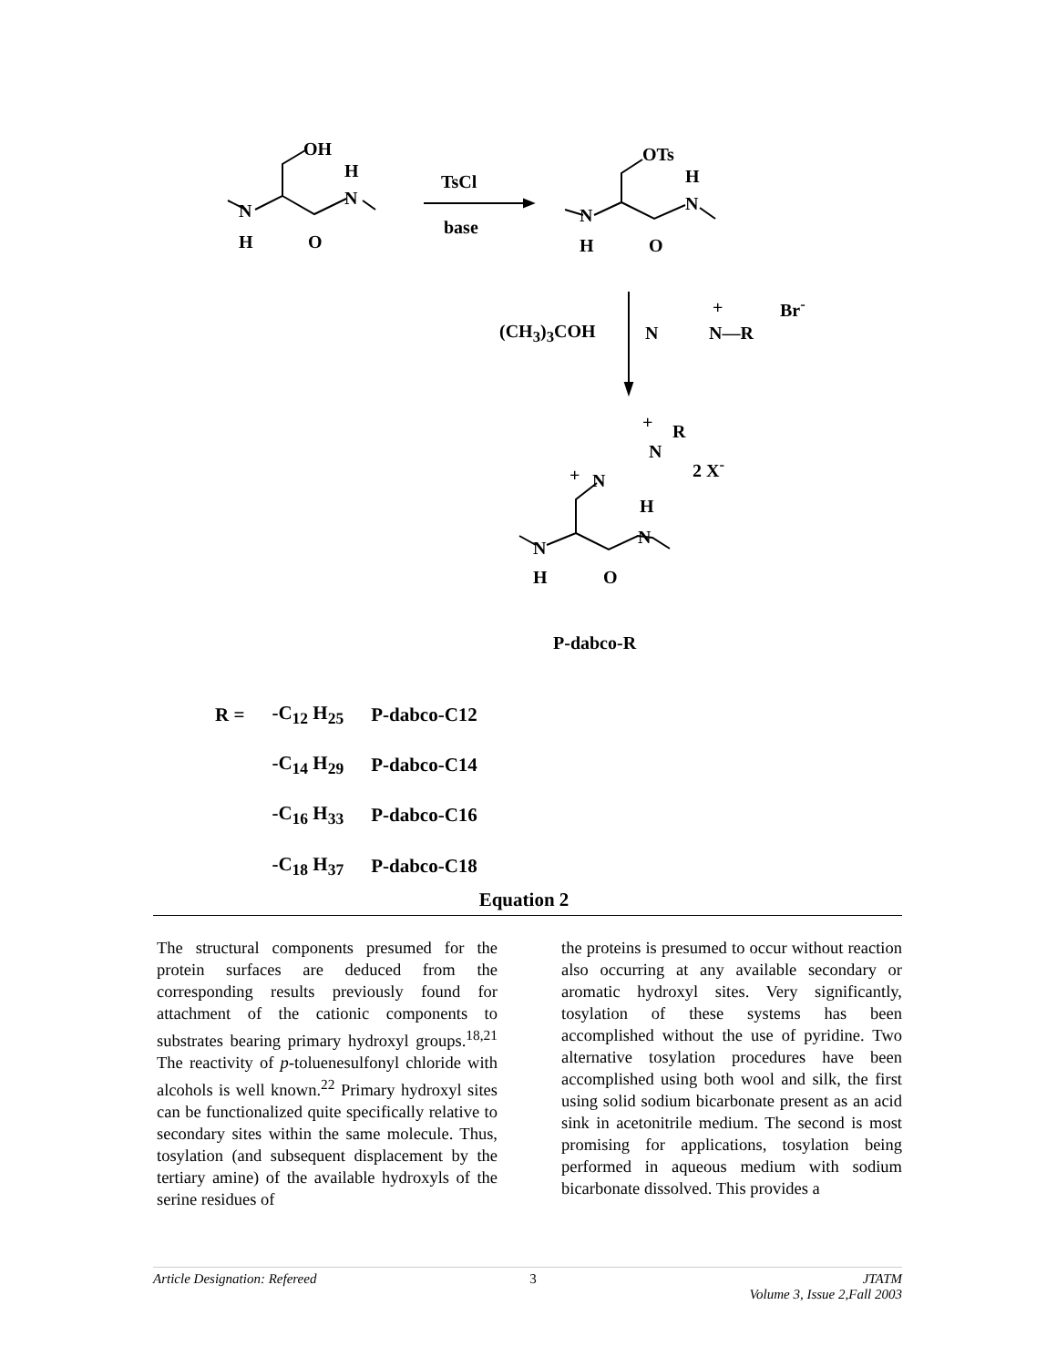OH
H
N
N
H O
TsCl
base
OTs
H
N
N
H O
(CH<sub>3</sub>)<sub>3</sub>COH N N—R
+ Br<sup>-</sup>
+ R
N
2 X<sup>-</sup>
+ N
H
N
N
H O
P-dabco-R
| R = | -C<sub>12</sub> H<sub>25</sub> | P-dabco-C12 |
| | -C<sub>14</sub> H<sub>29</sub> | P-dabco-C14 |
| | -C<sub>16</sub> H<sub>33</sub> | P-dabco-C16 |
| | -C<sub>18</sub> H<sub>37</sub> | P-dabco-C18 |
Equation 2
The structural components presumed for the protein surfaces are deduced from the corresponding results previously found for attachment of the cationic components to substrates bearing primary hydroxyl groups.<sup>18,21</sup> The reactivity of p-toluenesulfonyl chloride with alcohols is well known.<sup>22</sup> Primary hydroxyl sites can be functionalized quite specifically relative to secondary sites within the same molecule. Thus, tosylation (and subsequent displacement by the tertiary amine) of the available hydroxyls of the serine residues of
the proteins is presumed to occur without reaction also occurring at any available secondary or aromatic hydroxyl sites. Very significantly, tosylation of these systems has been accomplished without the use of pyridine. Two alternative tosylation procedures have been accomplished using both wool and silk, the first using solid sodium bicarbonate present as an acid sink in acetonitrile medium. The second is most promising for applications, tosylation being performed in aqueous medium with sodium bicarbonate dissolved. This provides a
Article Designation: Refereed 3 JTATM
Volume 3, Issue 2,Fall 2003